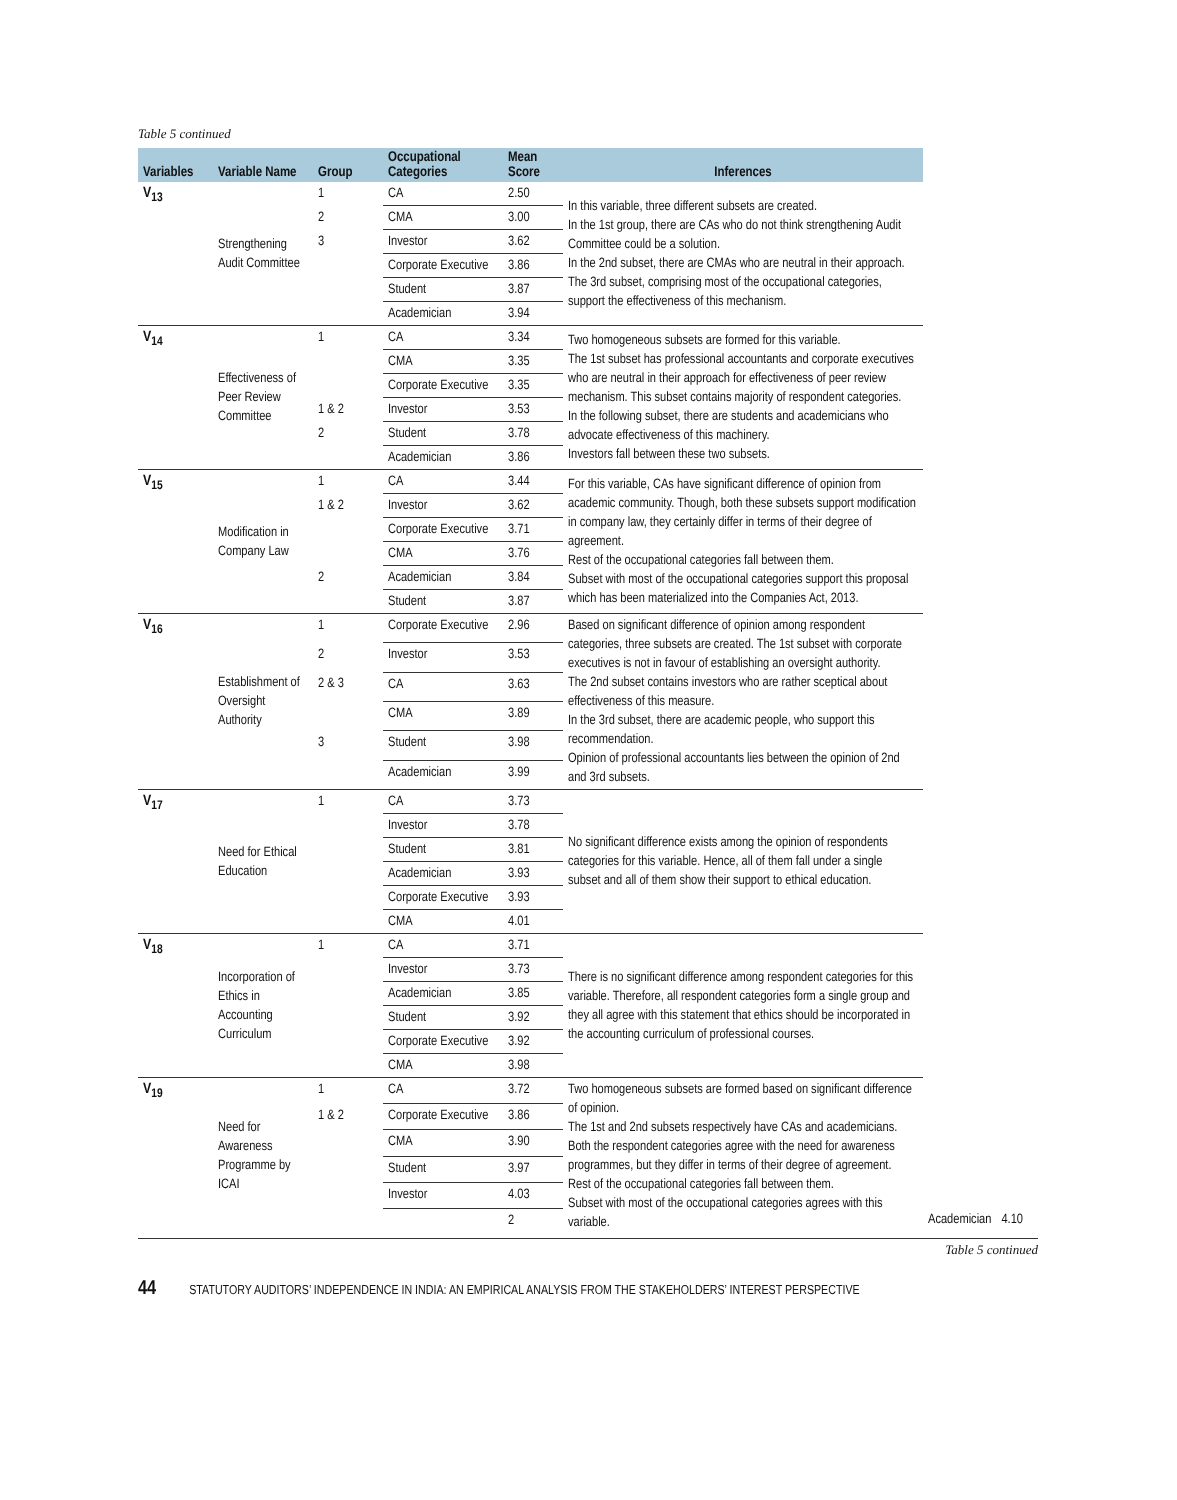Table 5 continued
| Variables | Variable Name | Group | Occupational Categories | Mean Score | Inferences | | | |
| --- | --- | --- | --- | --- | --- | --- | --- | --- |
| V<sub>13</sub> | Strengthening Audit Committee | 1 | CA | 2.50 | In this variable, three different subsets are created. In the 1st group, there are CAs who do not think strengthening Audit Committee could be a solution. In the 2nd subset, there are CMAs who are neutral in their approach. The 3rd subset, comprising most of the occupational categories, support the effectiveness of this mechanism. | | | |
| | | 2 | CMA | 3.00 | | | | |
| | | 3 | Investor | 3.62 | | | | |
| | | | Corporate Executive | 3.86 | | | | |
| | | | Student | 3.87 | | | | |
| | | | Academician | 3.94 | | | | |
| V<sub>14</sub> | Effectiveness of Peer Review Committee | 1 | CA | 3.34 | Two homogeneous subsets are formed for this variable. The 1st subset has professional accountants and corporate executives who are neutral in their approach for effectiveness of peer review mechanism. This subset contains majority of respondent categories. In the following subset, there are students and academicians who advocate effectiveness of this machinery. Investors fall between these two subsets. | | | |
| | | | CMA | 3.35 | | | | |
| | | | Corporate Executive | 3.35 | | | | |
| | | 1 & 2 | Investor | 3.53 | | | | |
| | | 2 | Student | 3.78 | | | | |
| | | | Academician | 3.86 | | | | |
| V<sub>15</sub> | Modification in Company Law | 1 | CA | 3.44 | For this variable, CAs have significant difference of opinion from academic community. Though, both these subsets support modification in company law, they certainly differ in terms of their degree of agreement. Rest of the occupational categories fall between them. Subset with most of the occupational categories support this proposal which has been materialized into the Companies Act, 2013. | | | |
| | | 1 & 2 | Investor | 3.62 | | | | |
| | | | Corporate Executive | 3.71 | | | | |
| | | | CMA | 3.76 | | | | |
| | | 2 | Academician | 3.84 | | | | |
| | | | Student | 3.87 | | | | |
| V<sub>16</sub> | Establishment of Oversight Authority | 1 | Corporate Executive | 2.96 | Based on significant difference of opinion among respondent categories, three subsets are created. The 1st subset with corporate executives is not in favour of establishing an oversight authority. The 2nd subset contains investors who are rather sceptical about effectiveness of this measure. In the 3rd subset, there are academic people, who support this recommendation. Opinion of professional accountants lies between the opinion of 2nd and 3rd subsets. | | | |
| | | 2 | Investor | 3.53 | | | | |
| | | 2 & 3 | CA | 3.63 | | | | |
| | | | CMA | 3.89 | | | | |
| | | 3 | Student | 3.98 | | | | |
| | | | Academician | 3.99 | | | | |
| V<sub>17</sub> | Need for Ethical Education | 1 | CA | 3.73 | No significant difference exists among the opinion of respondents categories for this variable. Hence, all of them fall under a single subset and all of them show their support to ethical education. | | | |
| | | | Investor | 3.78 | | | | |
| | | | Student | 3.81 | | | | |
| | | | Academician | 3.93 | | | | |
| | | | Corporate Executive | 3.93 | | | | |
| | | | CMA | 4.01 | | | | |
| V<sub>18</sub> | Incorporation of Ethics in Accounting Curriculum | 1 | CA | 3.71 | There is no significant difference among respondent categories for this variable. Therefore, all respondent categories form a single group and they all agree with this statement that ethics should be incorporated in the accounting curriculum of professional courses. | | | |
| | | | Investor | 3.73 | | | | |
| | | | Academician | 3.85 | | | | |
| | | | Student | 3.92 | | | | |
| | | | Corporate Executive | 3.92 | | | | |
| | | | CMA | 3.98 | | | | |
| V<sub>19</sub> | Need for Awareness Programme by ICAI | 1 | CA | 3.72 | Two homogeneous subsets are formed based on significant difference of opinion. The 1st and 2nd subsets respectively have CAs and academicians. Both the respondent categories agree with the need for awareness programmes, but they differ in terms of their degree of agreement. Rest of the occupational categories fall between them. Subset with most of the occupational categories agrees with this variable. | | | |
| | | 1 & 2 | Corporate Executive | 3.86 | | | | |
| | | | CMA | 3.90 | | | | |
| | | | Student | 3.97 | | | | |
| | | | Investor | 4.03 | | | | |
| | | | | 2 | | Academician | 4.10 | |
Table 5 continued
44 STATUTORY AUDITORS’ INDEPENDENCE IN INDIA: AN EMPIRICAL ANALYSIS FROM THE STAKEHOLDERS’ INTEREST PERSPECTIVE